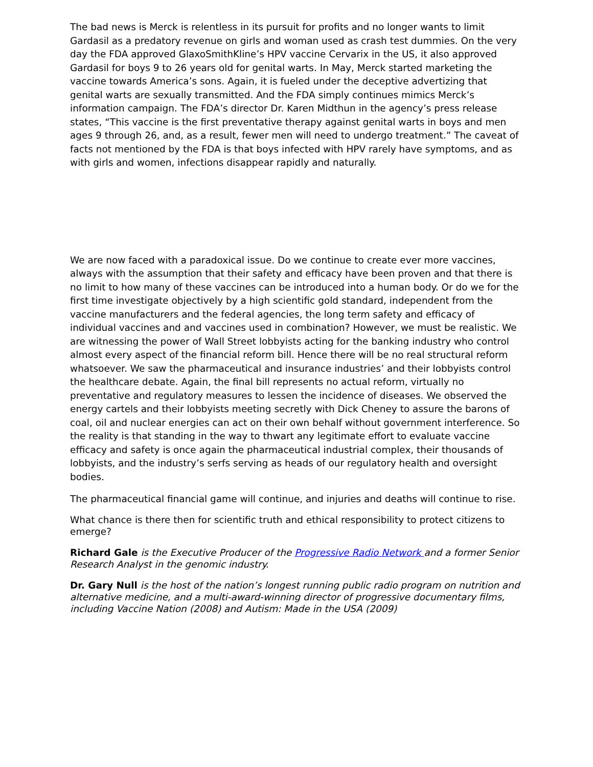The bad news is Merck is relentless in its pursuit for profits and no longer wants to limit Gardasil as a predatory revenue on girls and woman used as crash test dummies. On the very day the FDA approved GlaxoSmithKline’s HPV vaccine Cervarix in the US, it also approved Gardasil for boys 9 to 26 years old for genital warts. In May, Merck started marketing the vaccine towards America’s sons. Again, it is fueled under the deceptive advertizing that genital warts are sexually transmitted. And the FDA simply continues mimics Merck’s information campaign. The FDA’s director Dr. Karen Midthun in the agency’s press release states, “This vaccine is the first preventative therapy against genital warts in boys and men ages 9 through 26, and, as a result, fewer men will need to undergo treatment.” The caveat of facts not mentioned by the FDA is that boys infected with HPV rarely have symptoms, and as with girls and women, infections disappear rapidly and naturally.
We are now faced with a paradoxical issue. Do we continue to create ever more vaccines, always with the assumption that their safety and efficacy have been proven and that there is no limit to how many of these vaccines can be introduced into a human body. Or do we for the first time investigate objectively by a high scientific gold standard, independent from the vaccine manufacturers and the federal agencies, the long term safety and efficacy of individual vaccines and and vaccines used in combination? However, we must be realistic. We are witnessing the power of Wall Street lobbyists acting for the banking industry who control almost every aspect of the financial reform bill. Hence there will be no real structural reform whatsoever. We saw the pharmaceutical and insurance industries’ and their lobbyists control the healthcare debate. Again, the final bill represents no actual reform, virtually no preventative and regulatory measures to lessen the incidence of diseases. We observed the energy cartels and their lobbyists meeting secretly with Dick Cheney to assure the barons of coal, oil and nuclear energies can act on their own behalf without government interference. So the reality is that standing in the way to thwart any legitimate effort to evaluate vaccine efficacy and safety is once again the pharmaceutical industrial complex, their thousands of lobbyists, and the industry’s serfs serving as heads of our regulatory health and oversight bodies.
The pharmaceutical financial game will continue, and injuries and deaths will continue to rise.
What chance is there then for scientific truth and ethical responsibility to protect citizens to emerge?
Richard Gale is the Executive Producer of the Progressive Radio Network and a former Senior Research Analyst in the genomic industry.
Dr. Gary Null is the host of the nation’s longest running public radio program on nutrition and alternative medicine, and a multi-award-winning director of progressive documentary films, including Vaccine Nation (2008) and Autism: Made in the USA (2009)